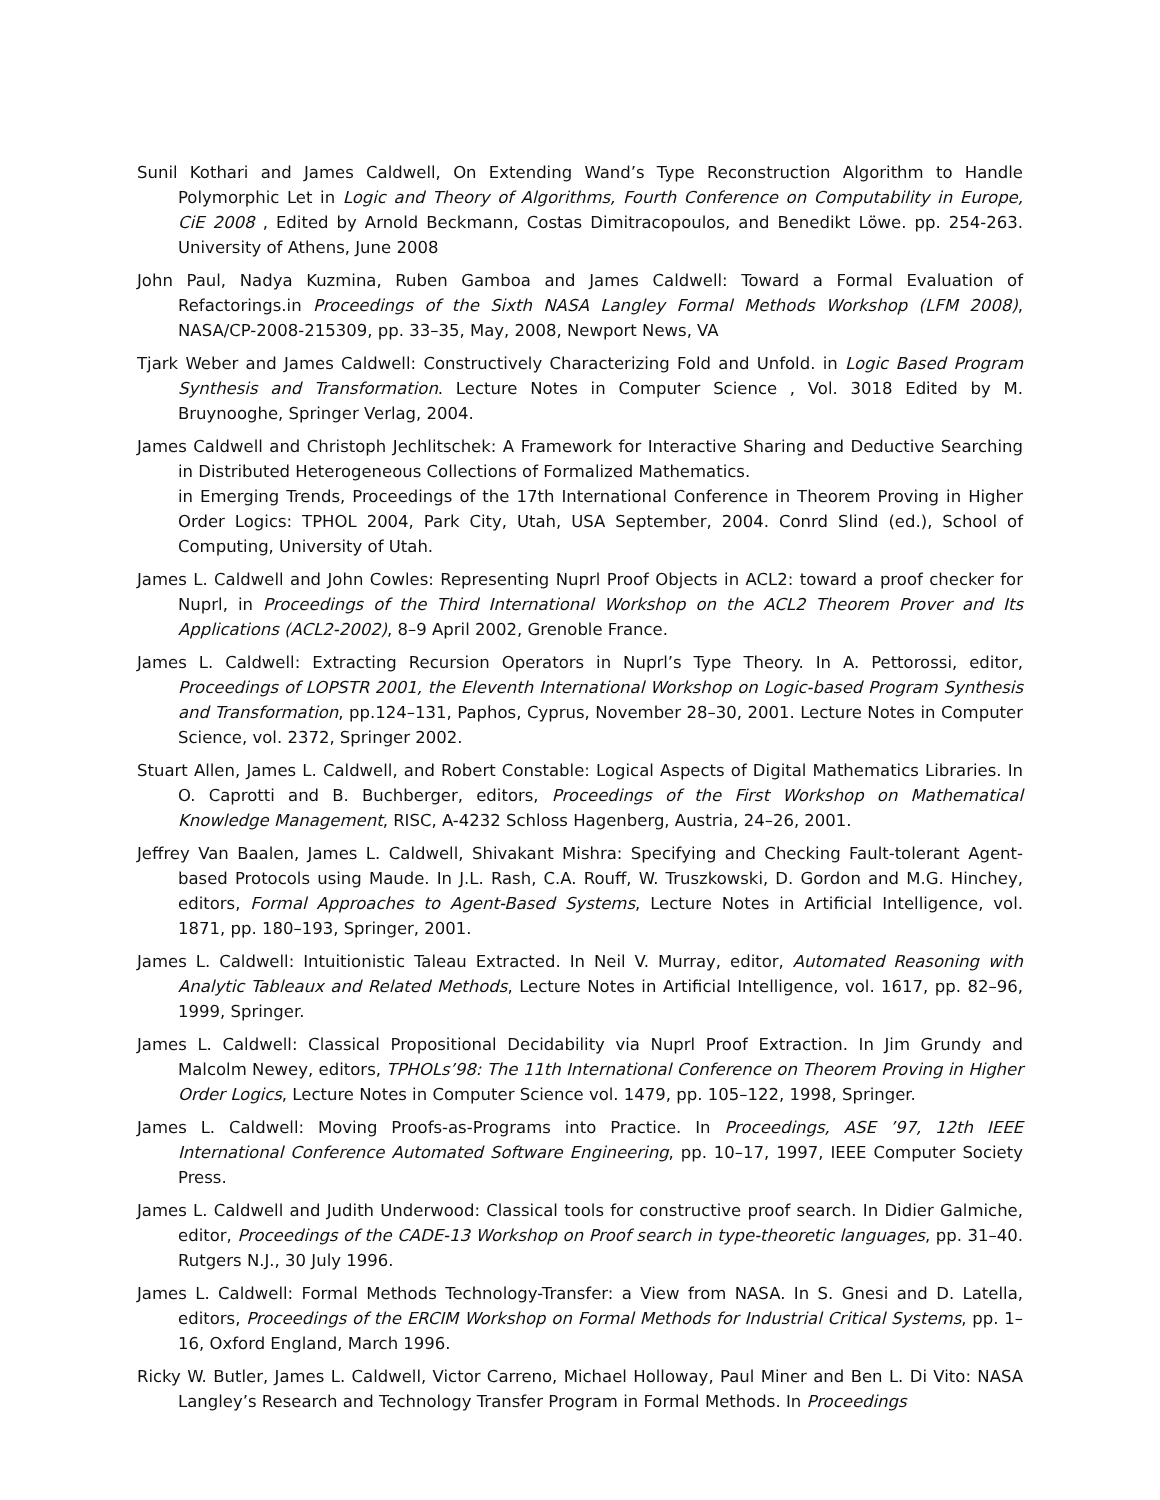Sunil Kothari and James Caldwell, On Extending Wand’s Type Reconstruction Algorithm to Handle Polymorphic Let in Logic and Theory of Algorithms, Fourth Conference on Computability in Europe, CiE 2008 , Edited by Arnold Beckmann, Costas Dimitracopoulos, and Benedikt Löwe. pp. 254-263. University of Athens, June 2008
John Paul, Nadya Kuzmina, Ruben Gamboa and James Caldwell: Toward a Formal Evaluation of Refactorings.in Proceedings of the Sixth NASA Langley Formal Methods Workshop (LFM 2008), NASA/CP-2008-215309, pp. 33–35, May, 2008, Newport News, VA
Tjark Weber and James Caldwell: Constructively Characterizing Fold and Unfold. in Logic Based Program Synthesis and Transformation. Lecture Notes in Computer Science , Vol. 3018 Edited by M. Bruynooghe, Springer Verlag, 2004.
James Caldwell and Christoph Jechlitschek: A Framework for Interactive Sharing and Deductive Searching in Distributed Heterogeneous Collections of Formalized Mathematics.
in Emerging Trends, Proceedings of the 17th International Conference in Theorem Proving in Higher Order Logics: TPHOL 2004, Park City, Utah, USA September, 2004. Conrd Slind (ed.), School of Computing, University of Utah.
James L. Caldwell and John Cowles: Representing Nuprl Proof Objects in ACL2: toward a proof checker for Nuprl, in Proceedings of the Third International Workshop on the ACL2 Theorem Prover and Its Applications (ACL2-2002), 8–9 April 2002, Grenoble France.
James L. Caldwell: Extracting Recursion Operators in Nuprl’s Type Theory. In A. Pettorossi, editor, Proceedings of LOPSTR 2001, the Eleventh International Workshop on Logic-based Program Synthesis and Transformation, pp.124–131, Paphos, Cyprus, November 28–30, 2001. Lecture Notes in Computer Science, vol. 2372, Springer 2002.
Stuart Allen, James L. Caldwell, and Robert Constable: Logical Aspects of Digital Mathematics Libraries. In O. Caprotti and B. Buchberger, editors, Proceedings of the First Workshop on Mathematical Knowledge Management, RISC, A-4232 Schloss Hagenberg, Austria, 24–26, 2001.
Jeffrey Van Baalen, James L. Caldwell, Shivakant Mishra: Specifying and Checking Fault-tolerant Agent-based Protocols using Maude. In J.L. Rash, C.A. Rouff, W. Truszkowski, D. Gordon and M.G. Hinchey, editors, Formal Approaches to Agent-Based Systems, Lecture Notes in Artificial Intelligence, vol. 1871, pp. 180–193, Springer, 2001.
James L. Caldwell: Intuitionistic Taleau Extracted. In Neil V. Murray, editor, Automated Reasoning with Analytic Tableaux and Related Methods, Lecture Notes in Artificial Intelligence, vol. 1617, pp. 82–96, 1999, Springer.
James L. Caldwell: Classical Propositional Decidability via Nuprl Proof Extraction. In Jim Grundy and Malcolm Newey, editors, TPHOLs’98: The 11th International Conference on Theorem Proving in Higher Order Logics, Lecture Notes in Computer Science vol. 1479, pp. 105–122, 1998, Springer.
James L. Caldwell: Moving Proofs-as-Programs into Practice. In Proceedings, ASE ’97, 12th IEEE International Conference Automated Software Engineering, pp. 10–17, 1997, IEEE Computer Society Press.
James L. Caldwell and Judith Underwood: Classical tools for constructive proof search. In Didier Galmiche, editor, Proceedings of the CADE-13 Workshop on Proof search in type-theoretic languages, pp. 31–40. Rutgers N.J., 30 July 1996.
James L. Caldwell: Formal Methods Technology-Transfer: a View from NASA. In S. Gnesi and D. Latella, editors, Proceedings of the ERCIM Workshop on Formal Methods for Industrial Critical Systems, pp. 1–16, Oxford England, March 1996.
Ricky W. Butler, James L. Caldwell, Victor Carreno, Michael Holloway, Paul Miner and Ben L. Di Vito: NASA Langley’s Research and Technology Transfer Program in Formal Methods. In Proceedings